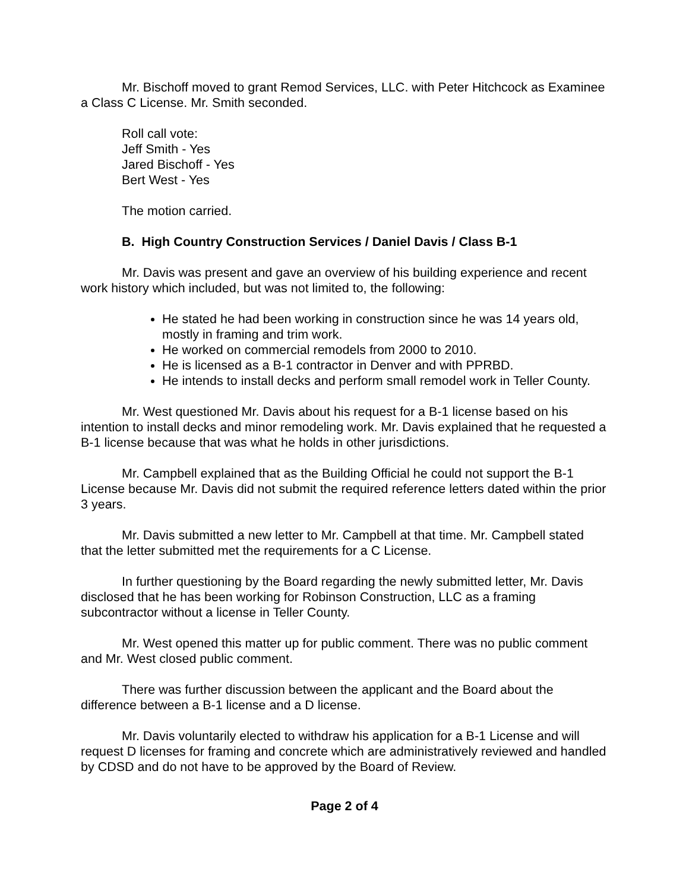Mr. Bischoff moved to grant Remod Services, LLC. with Peter Hitchcock as Examinee a Class C License. Mr. Smith seconded.
Roll call vote:
Jeff Smith - Yes
Jared Bischoff - Yes
Bert West - Yes
The motion carried.
B. High Country Construction Services / Daniel Davis / Class B-1
Mr. Davis was present and gave an overview of his building experience and recent work history which included, but was not limited to, the following:
He stated he had been working in construction since he was 14 years old, mostly in framing and trim work.
He worked on commercial remodels from 2000 to 2010.
He is licensed as a B-1 contractor in Denver and with PPRBD.
He intends to install decks and perform small remodel work in Teller County.
Mr. West questioned Mr. Davis about his request for a B-1 license based on his intention to install decks and minor remodeling work. Mr. Davis explained that he requested a B-1 license because that was what he holds in other jurisdictions.
Mr. Campbell explained that as the Building Official he could not support the B-1 License because Mr. Davis did not submit the required reference letters dated within the prior 3 years.
Mr. Davis submitted a new letter to Mr. Campbell at that time. Mr. Campbell stated that the letter submitted met the requirements for a C License.
In further questioning by the Board regarding the newly submitted letter, Mr. Davis disclosed that he has been working for Robinson Construction, LLC as a framing subcontractor without a license in Teller County.
Mr. West opened this matter up for public comment. There was no public comment and Mr. West closed public comment.
There was further discussion between the applicant and the Board about the difference between a B-1 license and a D license.
Mr. Davis voluntarily elected to withdraw his application for a B-1 License and will request D licenses for framing and concrete which are administratively reviewed and handled by CDSD and do not have to be approved by the Board of Review.
Page 2 of 4